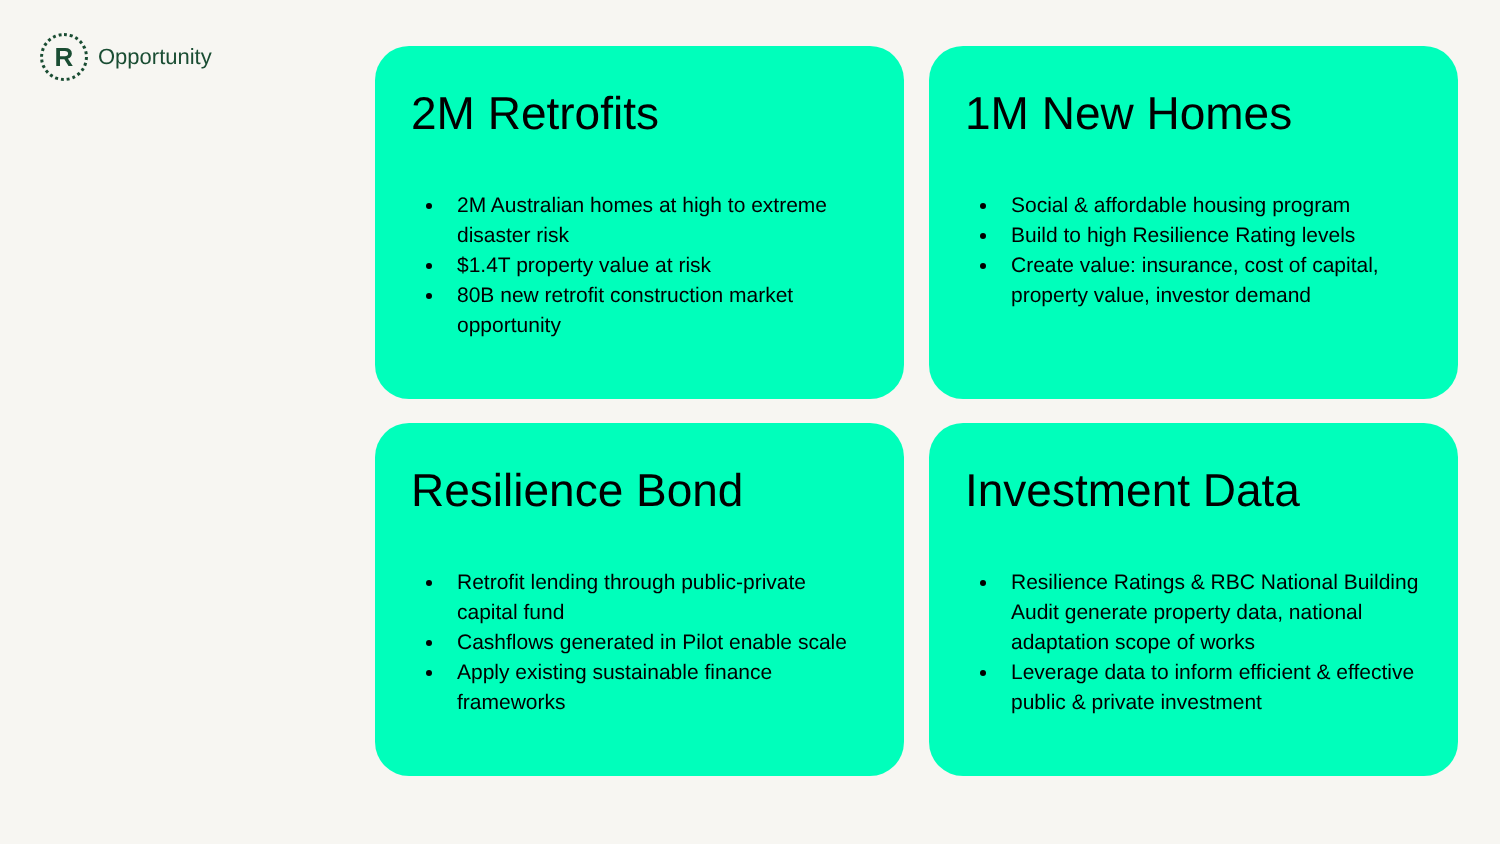R
Opportunity
2M Retrofits
2M Australian homes at high to extreme disaster risk
$1.4T property value at risk
80B new retrofit construction market opportunity
1M New Homes
Social & affordable housing program
Build to high Resilience Rating levels
Create value: insurance, cost of capital, property value, investor demand
Resilience Bond
Retrofit lending through public-private capital fund
Cashflows generated in Pilot enable scale
Apply existing sustainable finance frameworks
Investment Data
Resilience Ratings & RBC National Building Audit generate property data, national adaptation scope of works
Leverage data to inform efficient & effective public & private investment